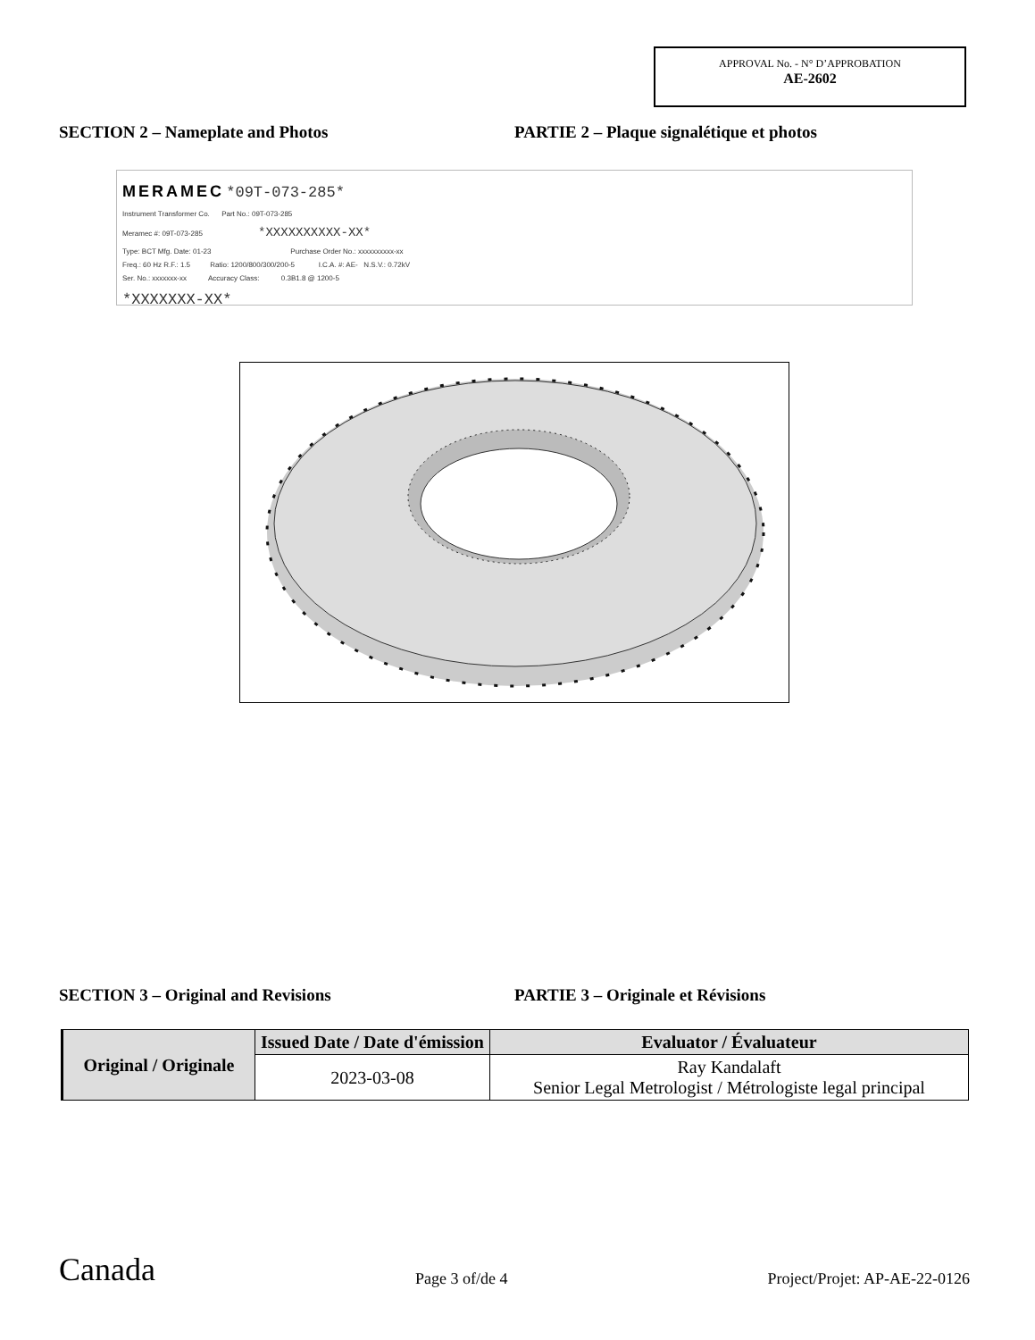APPROVAL No. - N° D’APPROBATION
AE-2602
SECTION 2 – Nameplate and Photos PARTIE 2 – Plaque signalétique et photos
MERAMEC *09T-073-285*
Instrument Transformer Co. Part No.: 09T-073-285
Meramec #: 09T-073-285 *XXXXXXXXXX-XX*
Type: BCT Mfg. Date: 01-23 Purchase Order No.: xxxxxxxxxx-xx
Freq.: 60 Hz R.F.: 1.5 Ratio: 1200/800/300/200-5 I.C.A. #: AE- N.S.V.: 0.72kV
Ser. No.: xxxxxxx-xx Accuracy Class: 0.3B1.8 @ 1200-5
*XXXXXXX-XX*
SECTION 3 – Original and Revisions PARTIE 3 – Originale et Révisions
| Original / Originale | Issued Date / Date d'émission | Evaluator / Évaluateur |
| | 2023-03-08 | Ray Kandalaft Senior Legal Metrologist / Métrologiste legal principal |
Canada Page 3 of/de 4 Project/Projet: AP-AE-22-0126